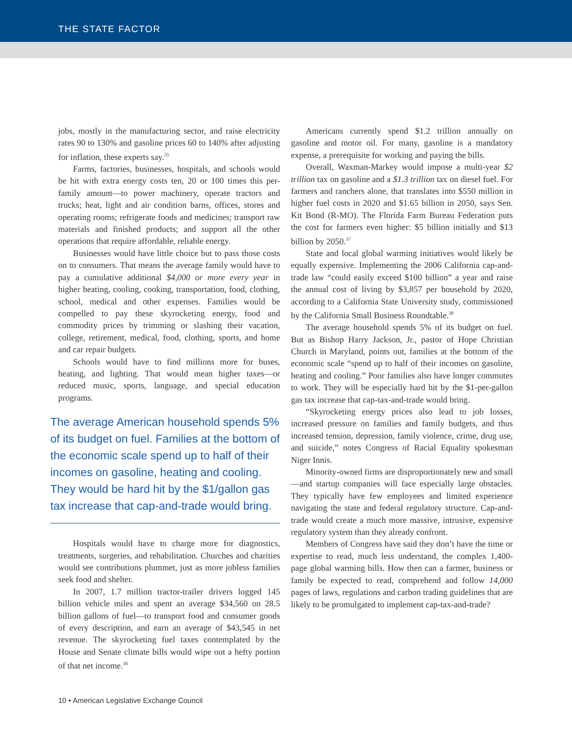THE STATE FACTOR
jobs, mostly in the manufacturing sector, and raise electricity rates 90 to 130% and gasoline prices 60 to 140% after adjusting for inflation, these experts say.<sup>35</sup>
Farms, factories, businesses, hospitals, and schools would be hit with extra energy costs ten, 20 or 100 times this per-family amount—to power machinery, operate tractors and trucks; heat, light and air condition barns, offices, stores and operating rooms; refrigerate foods and medicines; transport raw materials and finished products; and support all the other operations that require affordable, reliable energy.
Businesses would have little choice but to pass those costs on to consumers. That means the average family would have to pay a cumulative additional $4,000 or more every year in higher heating, cooling, cooking, transportation, food, clothing, school, medical and other expenses. Families would be compelled to pay these skyrocketing energy, food and commodity prices by trimming or slashing their vacation, college, retirement, medical, food, clothing, sports, and home and car repair budgets.
Schools would have to find millions more for buses, heating, and lighting. That would mean higher taxes—or reduced music, sports, language, and special education programs.
The average American household spends 5% of its budget on fuel. Families at the bottom of the economic scale spend up to half of their incomes on gasoline, heating and cooling. They would be hard hit by the $1/gallon gas tax increase that cap-and-trade would bring.
Hospitals would have to charge more for diagnostics, treatments, surgeries, and rehabilitation. Churches and charities would see contributions plummet, just as more jobless families seek food and shelter.
In 2007, 1.7 million tractor-trailer drivers logged 145 billion vehicle miles and spent an average $34,560 on 28.5 billion gallons of fuel—to transport food and consumer goods of every description, and earn an average of $43,545 in net revenue. The skyrocketing fuel taxes contemplated by the House and Senate climate bills would wipe out a hefty portion of that net income.<sup>36</sup>
Americans currently spend $1.2 trillion annually on gasoline and motor oil. For many, gasoline is a mandatory expense, a prerequisite for working and paying the bills.
Overall, Waxman-Markey would impose a multi-year $2 trillion tax on gasoline and a $1.3 trillion tax on diesel fuel. For farmers and ranchers alone, that translates into $550 million in higher fuel costs in 2020 and $1.65 billion in 2050, says Sen. Kit Bond (R-MO). The Florida Farm Bureau Federation puts the cost for farmers even higher: $5 billion initially and $13 billion by 2050.<sup>37</sup>
State and local global warming initiatives would likely be equally expensive. Implementing the 2006 California cap-and-trade law “could easily exceed $100 billion” a year and raise the annual cost of living by $3,857 per household by 2020, according to a California State University study, commissioned by the California Small Business Roundtable.<sup>38</sup>
The average household spends 5% of its budget on fuel. But as Bishop Harry Jackson, Jr., pastor of Hope Christian Church in Maryland, points out, families at the bottom of the economic scale “spend up to half of their incomes on gasoline, heating and cooling.” Poor families also have longer commutes to work. They will be especially hard hit by the $1-per-gallon gas tax increase that cap-tax-and-trade would bring.
“Skyrocketing energy prices also lead to job losses, increased pressure on families and family budgets, and thus increased tension, depression, family violence, crime, drug use, and suicide,” notes Congress of Racial Equality spokesman Niger Innis.
Minority-owned firms are disproportionately new and small—and startup companies will face especially large obstacles. They typically have few employees and limited experience navigating the state and federal regulatory structure. Cap-and-trade would create a much more massive, intrusive, expensive regulatory system than they already confront.
Members of Congress have said they don’t have the time or expertise to read, much less understand, the complex 1,400-page global warming bills. How then can a farmer, business or family be expected to read, comprehend and follow 14,000 pages of laws, regulations and carbon trading guidelines that are likely to be promulgated to implement cap-tax-and-trade?
10 • American Legislative Exchange Council